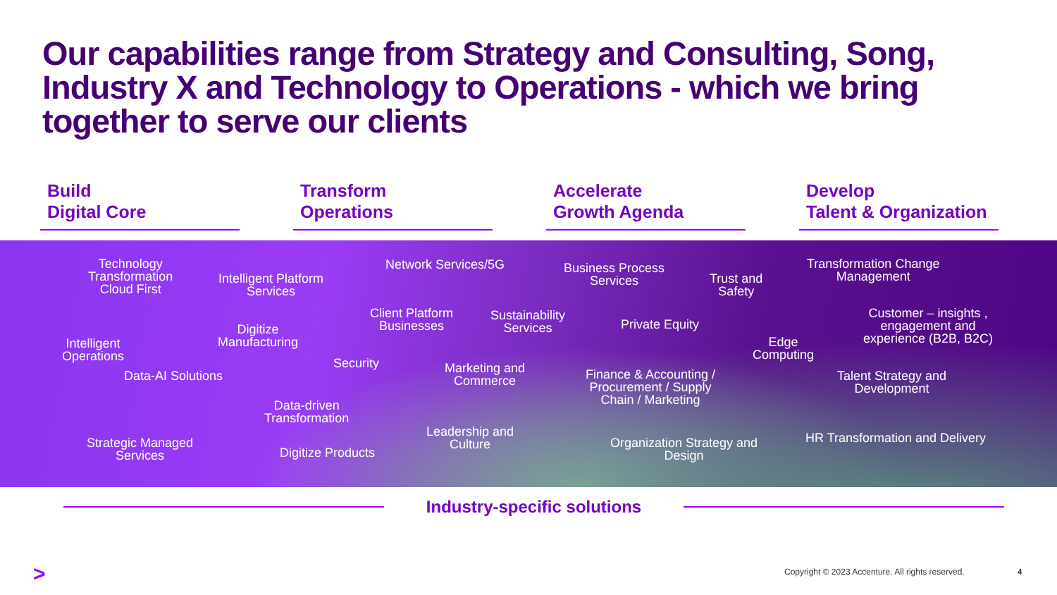Our capabilities range from Strategy and Consulting, Song, Industry X and Technology to Operations - which we bring together to serve our clients
Build
Digital Core
Transform
Operations
Accelerate
Growth Agenda
Develop
Talent & Organization
Technology
Transformation
Cloud First
Intelligent Platform
Services
Network Services/5G Business Process
Services Trust and
Safety
Transformation Change
Management
Client Platform
Businesses
Sustainability
Services Private Equity
Customer – insights ,
engagement and
experience (B2B, B2C)
Digitize
Manufacturing Intelligent
Operations
Edge
Computing Security Marketing and
Commerce Data-AI Solutions Finance & Accounting /
Procurement / Supply
Chain / Marketing
Talent Strategy and
Development
Data-driven
Transformation
Leadership and
Culture
HR Transformation and Delivery Strategic Managed
Services
Organization Strategy and
Design Digitize Products
Industry-specific solutions
>
Copyright © 2023 Accenture. All rights reserved.
4